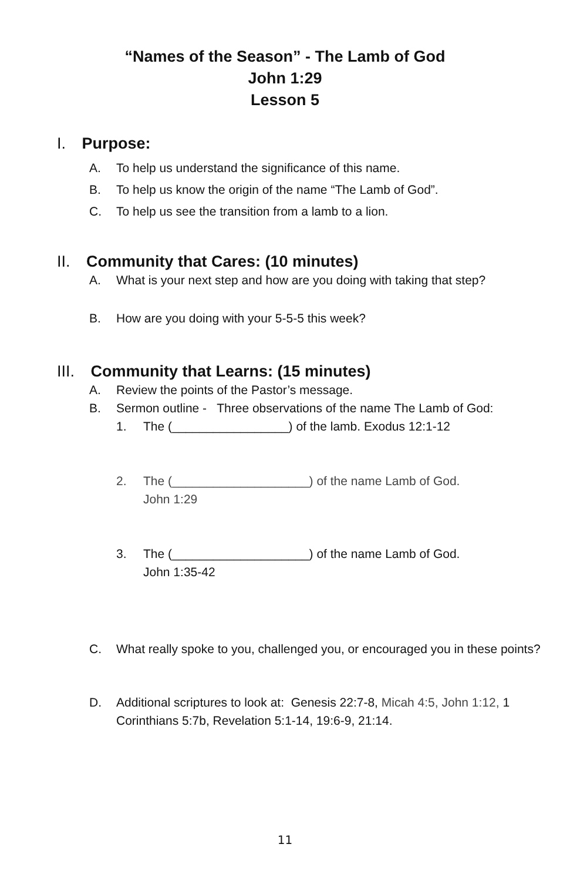“Names of the Season” - The Lamb of God
John 1:29
Lesson 5
I. Purpose:
A. To help us understand the significance of this name.
B. To help us know the origin of the name “The Lamb of God”.
C. To help us see the transition from a lamb to a lion.
II. Community that Cares: (10 minutes)
A. What is your next step and how are you doing with taking that step?
B. How are you doing with your 5-5-5 this week?
III. Community that Learns: (15 minutes)
A. Review the points of the Pastor’s message.
B. Sermon outline - Three observations of the name The Lamb of God:
1. The (_________________) of the lamb. Exodus 12:1-12
2. The (____________________) of the name Lamb of God.
John 1:29
3. The (____________________) of the name Lamb of God.
John 1:35-42
C. What really spoke to you, challenged you, or encouraged you in these points?
D. Additional scriptures to look at: Genesis 22:7-8, Micah 4:5, John 1:12, 1 Corinthians 5:7b, Revelation 5:1-14, 19:6-9, 21:14.
11